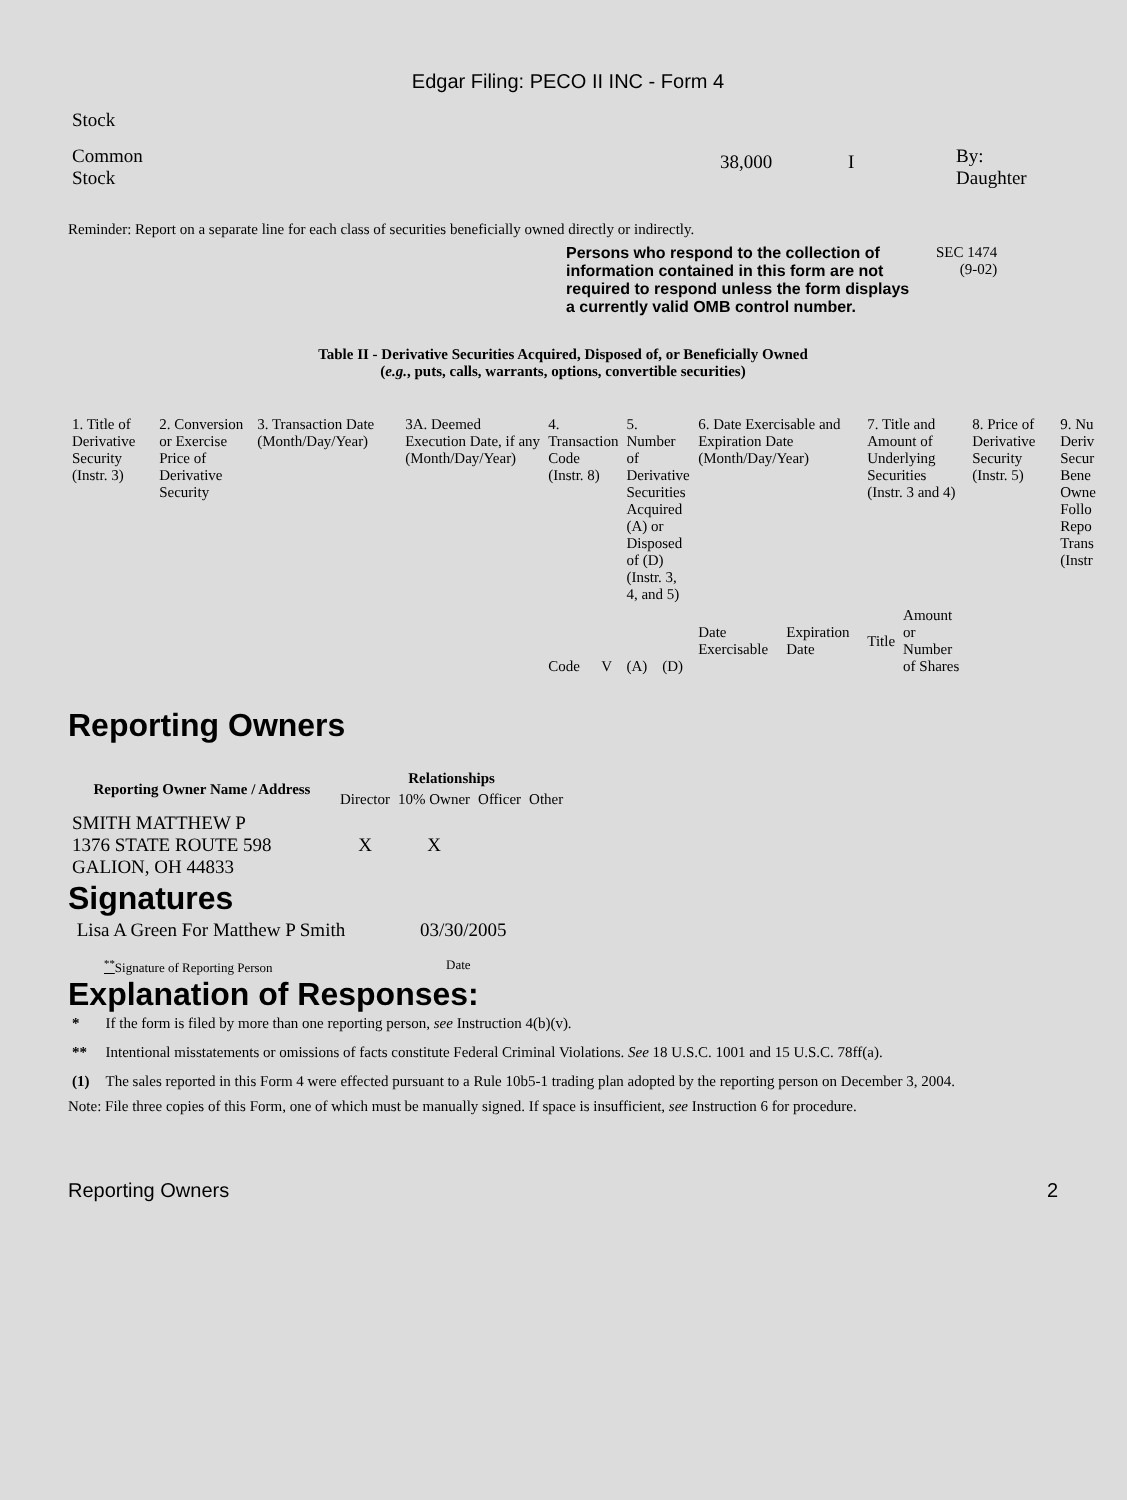Edgar Filing: PECO II INC - Form 4
| Stock | | | |
| Common Stock | 38,000 | I | By: Daughter |
Reminder: Report on a separate line for each class of securities beneficially owned directly or indirectly.
Persons who respond to the collection of information contained in this form are not required to respond unless the form displays a currently valid OMB control number.
SEC 1474
(9-02)
Table II - Derivative Securities Acquired, Disposed of, or Beneficially Owned
(e.g., puts, calls, warrants, options, convertible securities)
| 1. Title of Derivative Security (Instr. 3) | 2. Conversion or Exercise Price of Derivative Security | 3. Transaction Date (Month/Day/Year) | 3A. Deemed Execution Date, if any (Month/Day/Year) | 4. Transaction Code (Instr. 8) | | 5. Number of Derivative Securities Acquired (A) or Disposed of (D) (Instr. 3, 4, and 5) | | 6. Date Exercisable and Expiration Date (Month/Day/Year) | | 7. Title and Amount of Underlying Securities (Instr. 3 and 4) | | 8. Price of Derivative Security (Instr. 5) | 9. Nu Deriv Secur Bene Owne Follo Repo Trans (Instr |
| | | | | Code | V | (A) | (D) | Date Exercisable | Expiration Date | Title | Amount or Number of Shares | | |
Reporting Owners
| Reporting Owner Name / Address | Relationships | | | |
| --- | --- | --- | --- | --- |
| | Director | 10% Owner | Officer | Other |
| SMITH MATTHEW P 1376 STATE ROUTE 598 GALION, OH 44833 | X | X | | |
Signatures
| Lisa A Green For Matthew P Smith | 03/30/2005 |
| <sup>**</sup> Signature of Reporting Person | Date |
Explanation of Responses:
| * | If the form is filed by more than one reporting person, see Instruction 4(b)(v). |
| ** | Intentional misstatements or omissions of facts constitute Federal Criminal Violations. See 18 U.S.C. 1001 and 15 U.S.C. 78ff(a). |
| (1) | The sales reported in this Form 4 were effected pursuant to a Rule 10b5-1 trading plan adopted by the reporting person on December 3, 2004. |
Note: File three copies of this Form, one of which must be manually signed. If space is insufficient, see Instruction 6 for procedure.
Reporting Owners 2